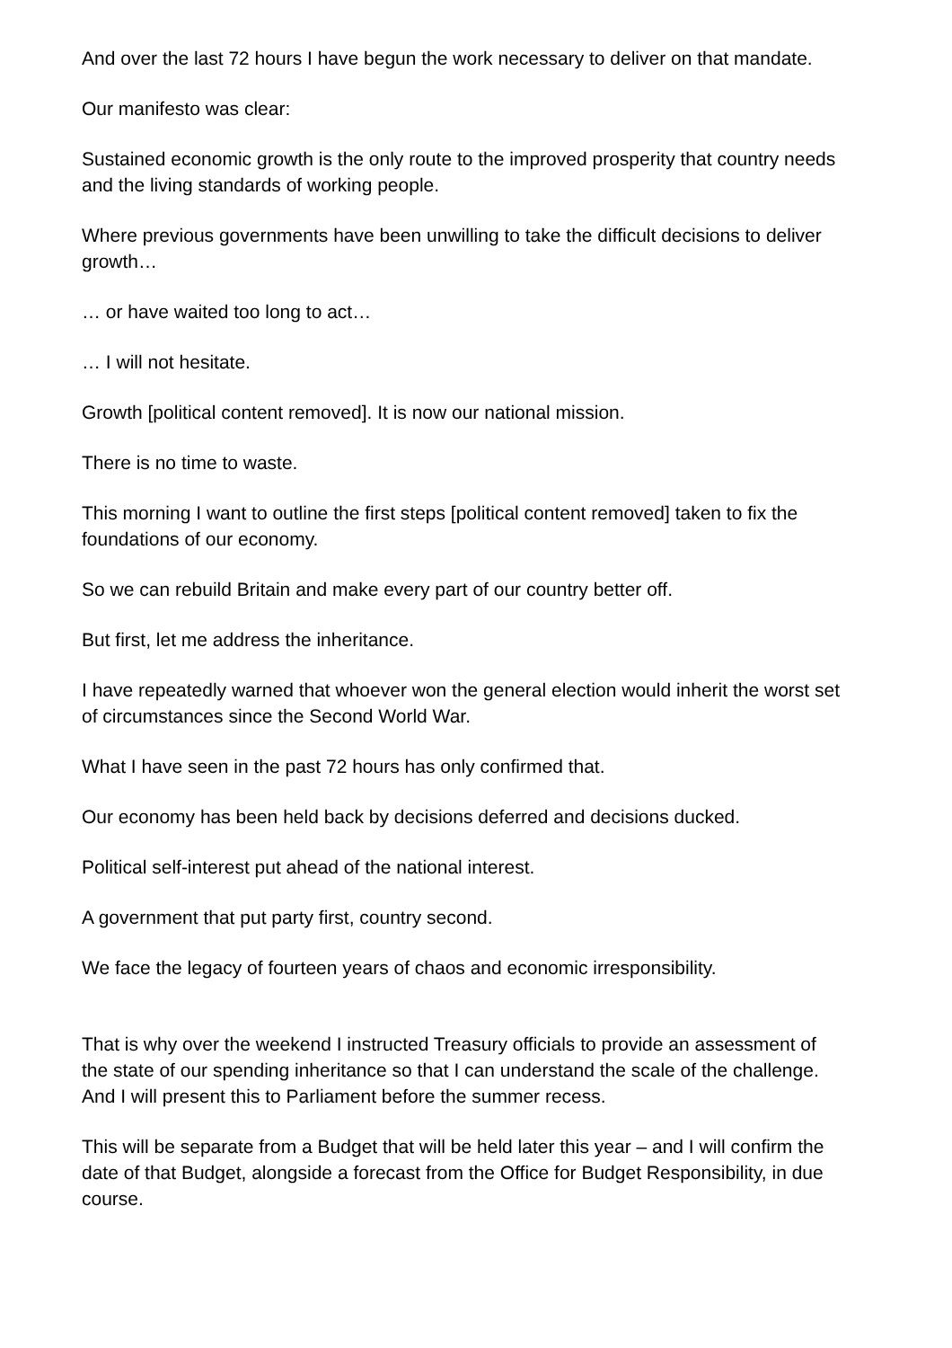And over the last 72 hours I have begun the work necessary to deliver on that mandate.
Our manifesto was clear:
Sustained economic growth is the only route to the improved prosperity that country needs and the living standards of working people.
Where previous governments have been unwilling to take the difficult decisions to deliver growth…
… or have waited too long to act…
… I will not hesitate.
Growth [political content removed]. It is now our national mission.
There is no time to waste.
This morning I want to outline the first steps [political content removed] taken to fix the foundations of our economy.
So we can rebuild Britain and make every part of our country better off.
But first, let me address the inheritance.
I have repeatedly warned that whoever won the general election would inherit the worst set of circumstances since the Second World War.
What I have seen in the past 72 hours has only confirmed that.
Our economy has been held back by decisions deferred and decisions ducked.
Political self-interest put ahead of the national interest.
A government that put party first, country second.
We face the legacy of fourteen years of chaos and economic irresponsibility.
That is why over the weekend I instructed Treasury officials to provide an assessment of the state of our spending inheritance so that I can understand the scale of the challenge. And I will present this to Parliament before the summer recess.
This will be separate from a Budget that will be held later this year – and I will confirm the date of that Budget, alongside a forecast from the Office for Budget Responsibility, in due course.